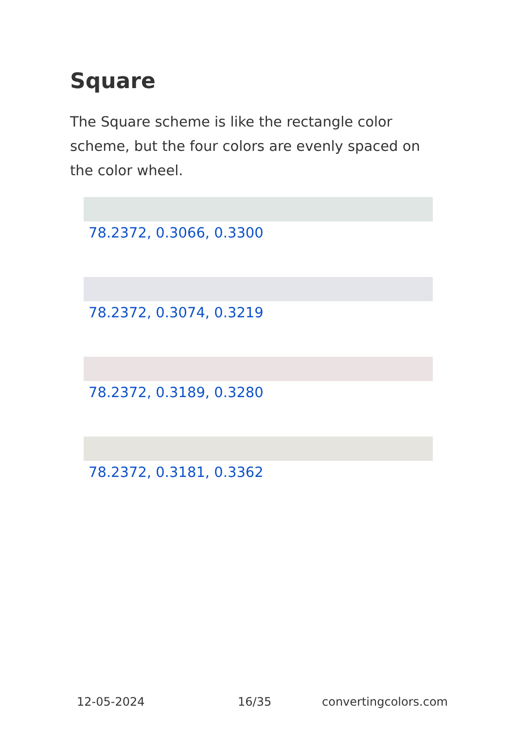Square
The Square scheme is like the rectangle color scheme, but the four colors are evenly spaced on the color wheel.
78.2372, 0.3066, 0.3300
78.2372, 0.3074, 0.3219
78.2372, 0.3189, 0.3280
78.2372, 0.3181, 0.3362
12-05-2024 16/35 convertingcolors.com